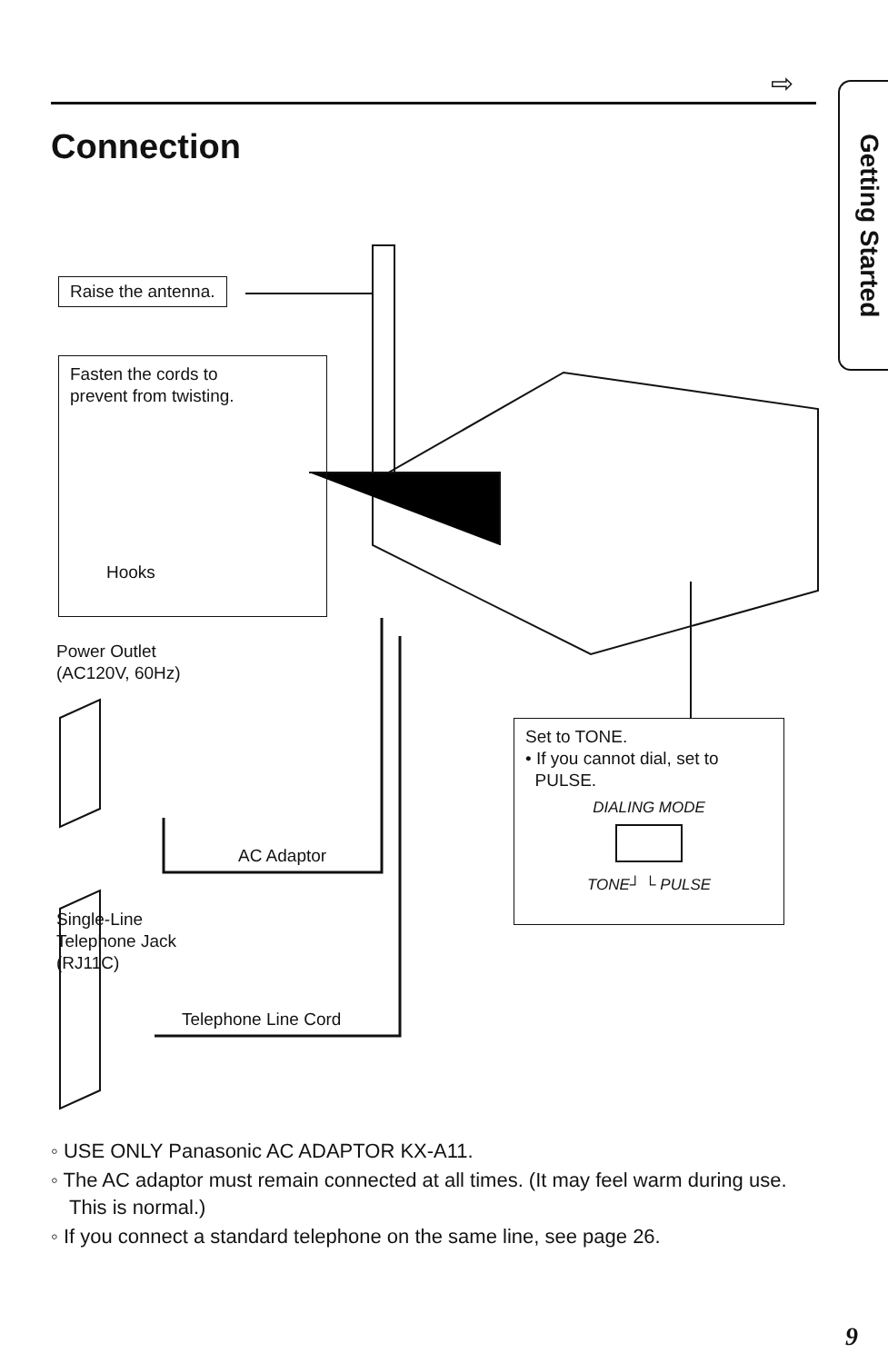⇨
Getting Started
Connection
Raise the antenna.
Fasten the cords to
prevent from twisting.
Hooks
Power Outlet
(AC120V, 60Hz)
AC Adaptor
Single-Line
Telephone Jack
(RJ11C)
Telephone Line Cord
Set to TONE.
• If you cannot dial, set to
PULSE.
DIALING MODE
TONE┘ └ PULSE
◦ USE ONLY Panasonic AC ADAPTOR KX-A11.
◦ The AC adaptor must remain connected at all times. (It may feel warm during use. This is normal.)
◦ If you connect a standard telephone on the same line, see page 26.
9